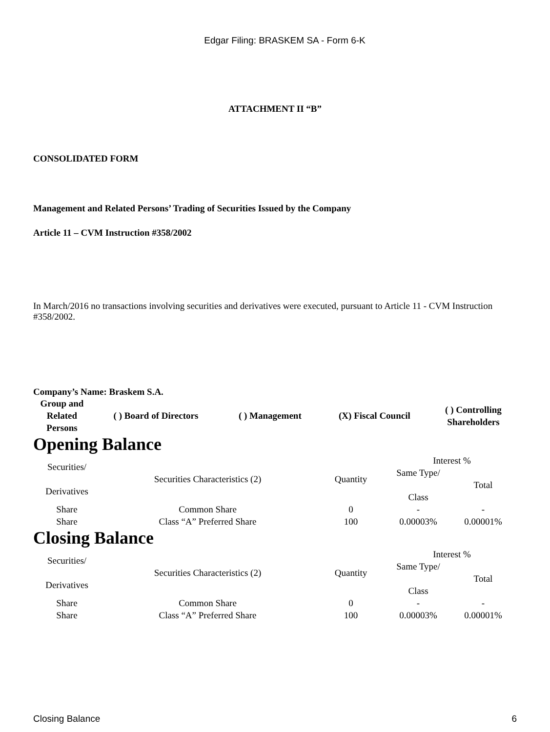Edgar Filing: BRASKEM SA - Form 6-K
ATTACHMENT II “B”
CONSOLIDATED FORM
Management and Related Persons’ Trading of Securities Issued by the Company
Article 11 – CVM Instruction #358/2002
In March/2016 no transactions involving securities and derivatives were executed, pursuant to Article 11 - CVM Instruction #358/2002.
Company’s Name: Braskem S.A.
| Group and Related Persons | ( ) Board of Directors | ( ) Management | (X) Fiscal Council | ( ) Controlling Shareholders |
Opening Balance
| Securities/ Derivatives | Securities Characteristics (2) | Quantity | Interest % | |
| | | | Same Type/ Class | Total |
| Share | Common Share | 0 | - | - |
| Share | Class “A” Preferred Share | 100 | 0.00003% | 0.00001% |
Closing Balance
| Securities/ Derivatives | Securities Characteristics (2) | Quantity | Interest % | |
| | | | Same Type/ Class | Total |
| Share | Common Share | 0 | - | - |
| Share | Class “A” Preferred Share | 100 | 0.00003% | 0.00001% |
Closing Balance 6